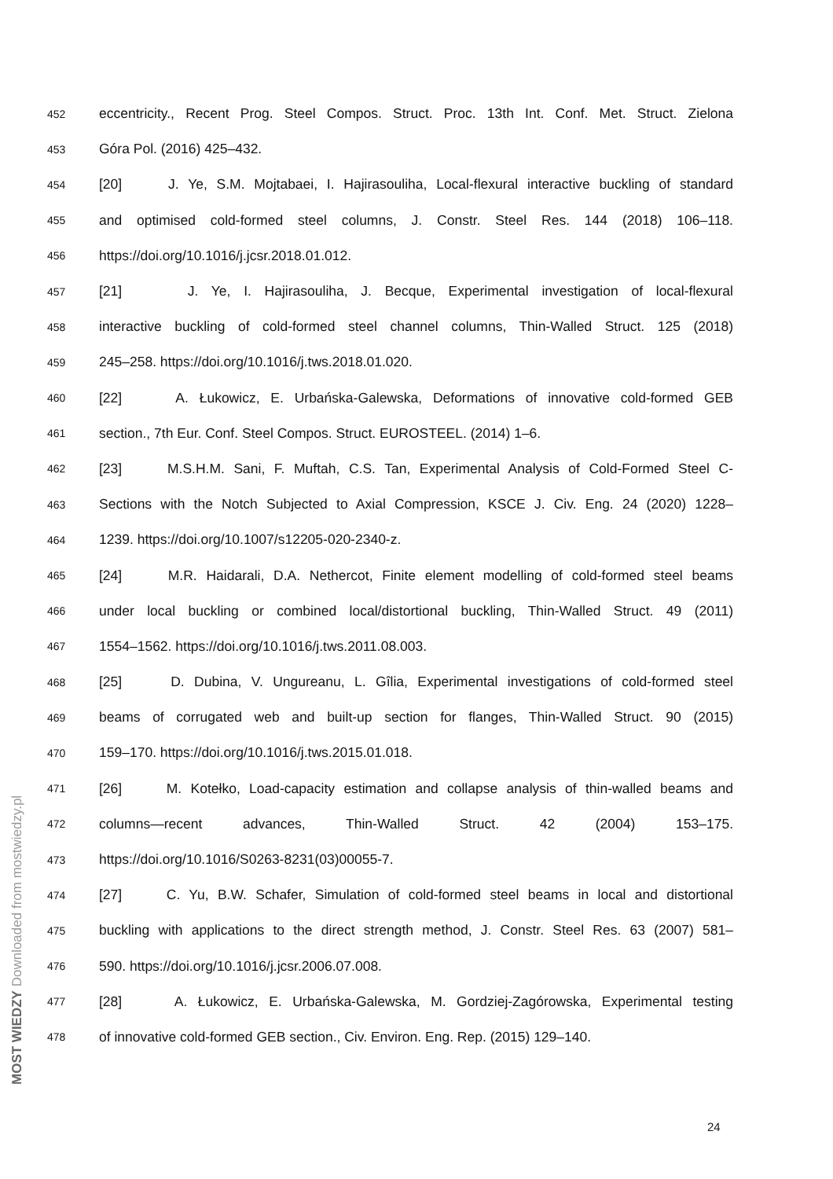452
eccentricity., Recent Prog. Steel Compos. Struct. Proc. 13th Int. Conf. Met. Struct. Zielona
453
Góra Pol. (2016) 425–432.
454
[20] J. Ye, S.M. Mojtabaei, I. Hajirasouliha, Local-flexural interactive buckling of standard
455
and optimised cold-formed steel columns, J. Constr. Steel Res. 144 (2018) 106–118.
456
https://doi.org/10.1016/j.jcsr.2018.01.012.
457
[21] J. Ye, I. Hajirasouliha, J. Becque, Experimental investigation of local-flexural
458
interactive buckling of cold-formed steel channel columns, Thin-Walled Struct. 125 (2018)
459
245–258. https://doi.org/10.1016/j.tws.2018.01.020.
460
[22] A. Łukowicz, E. Urbańska-Galewska, Deformations of innovative cold-formed GEB
461
section., 7th Eur. Conf. Steel Compos. Struct. EUROSTEEL. (2014) 1–6.
462
[23] M.S.H.M. Sani, F. Muftah, C.S. Tan, Experimental Analysis of Cold-Formed Steel C-
463
Sections with the Notch Subjected to Axial Compression, KSCE J. Civ. Eng. 24 (2020) 1228–
464
1239. https://doi.org/10.1007/s12205-020-2340-z.
465
[24] M.R. Haidarali, D.A. Nethercot, Finite element modelling of cold-formed steel beams
466
under local buckling or combined local/distortional buckling, Thin-Walled Struct. 49 (2011)
467
1554–1562. https://doi.org/10.1016/j.tws.2011.08.003.
468
[25] D. Dubina, V. Ungureanu, L. Gîlia, Experimental investigations of cold-formed steel
469
beams of corrugated web and built-up section for flanges, Thin-Walled Struct. 90 (2015)
470
159–170. https://doi.org/10.1016/j.tws.2015.01.018.
471
[26] M. Kotełko, Load-capacity estimation and collapse analysis of thin-walled beams and
472
columns—recent advances, Thin-Walled Struct. 42 (2004) 153–175.
473
https://doi.org/10.1016/S0263-8231(03)00055-7.
474
[27] C. Yu, B.W. Schafer, Simulation of cold-formed steel beams in local and distortional
475
buckling with applications to the direct strength method, J. Constr. Steel Res. 63 (2007) 581–
476
590. https://doi.org/10.1016/j.jcsr.2006.07.008.
477
[28] A. Łukowicz, E. Urbańska-Galewska, M. Gordziej-Zagórowska, Experimental testing
478
of innovative cold-formed GEB section., Civ. Environ. Eng. Rep. (2015) 129–140.
24
MOST WIEDZY Downloaded from mostwiedzy.pl